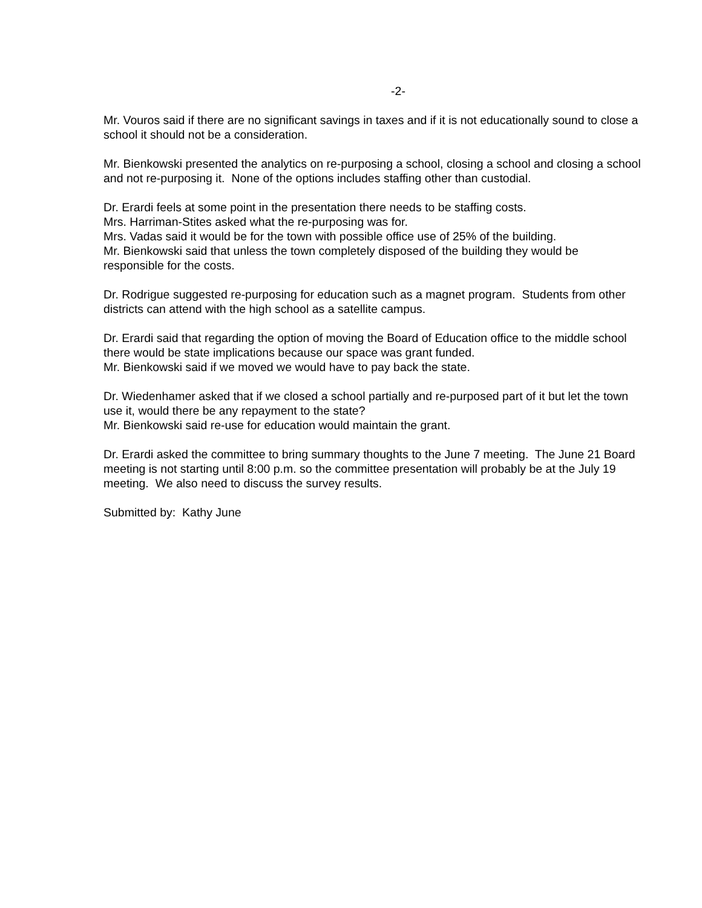-2-
Mr. Vouros said if there are no significant savings in taxes and if it is not educationally sound to close a school it should not be a consideration.
Mr. Bienkowski presented the analytics on re-purposing a school, closing a school and closing a school and not re-purposing it. None of the options includes staffing other than custodial.
Dr. Erardi feels at some point in the presentation there needs to be staffing costs.
Mrs. Harriman-Stites asked what the re-purposing was for.
Mrs. Vadas said it would be for the town with possible office use of 25% of the building.
Mr. Bienkowski said that unless the town completely disposed of the building they would be responsible for the costs.
Dr. Rodrigue suggested re-purposing for education such as a magnet program. Students from other districts can attend with the high school as a satellite campus.
Dr. Erardi said that regarding the option of moving the Board of Education office to the middle school there would be state implications because our space was grant funded.
Mr. Bienkowski said if we moved we would have to pay back the state.
Dr. Wiedenhamer asked that if we closed a school partially and re-purposed part of it but let the town use it, would there be any repayment to the state?
Mr. Bienkowski said re-use for education would maintain the grant.
Dr. Erardi asked the committee to bring summary thoughts to the June 7 meeting. The June 21 Board meeting is not starting until 8:00 p.m. so the committee presentation will probably be at the July 19 meeting. We also need to discuss the survey results.
Submitted by: Kathy June